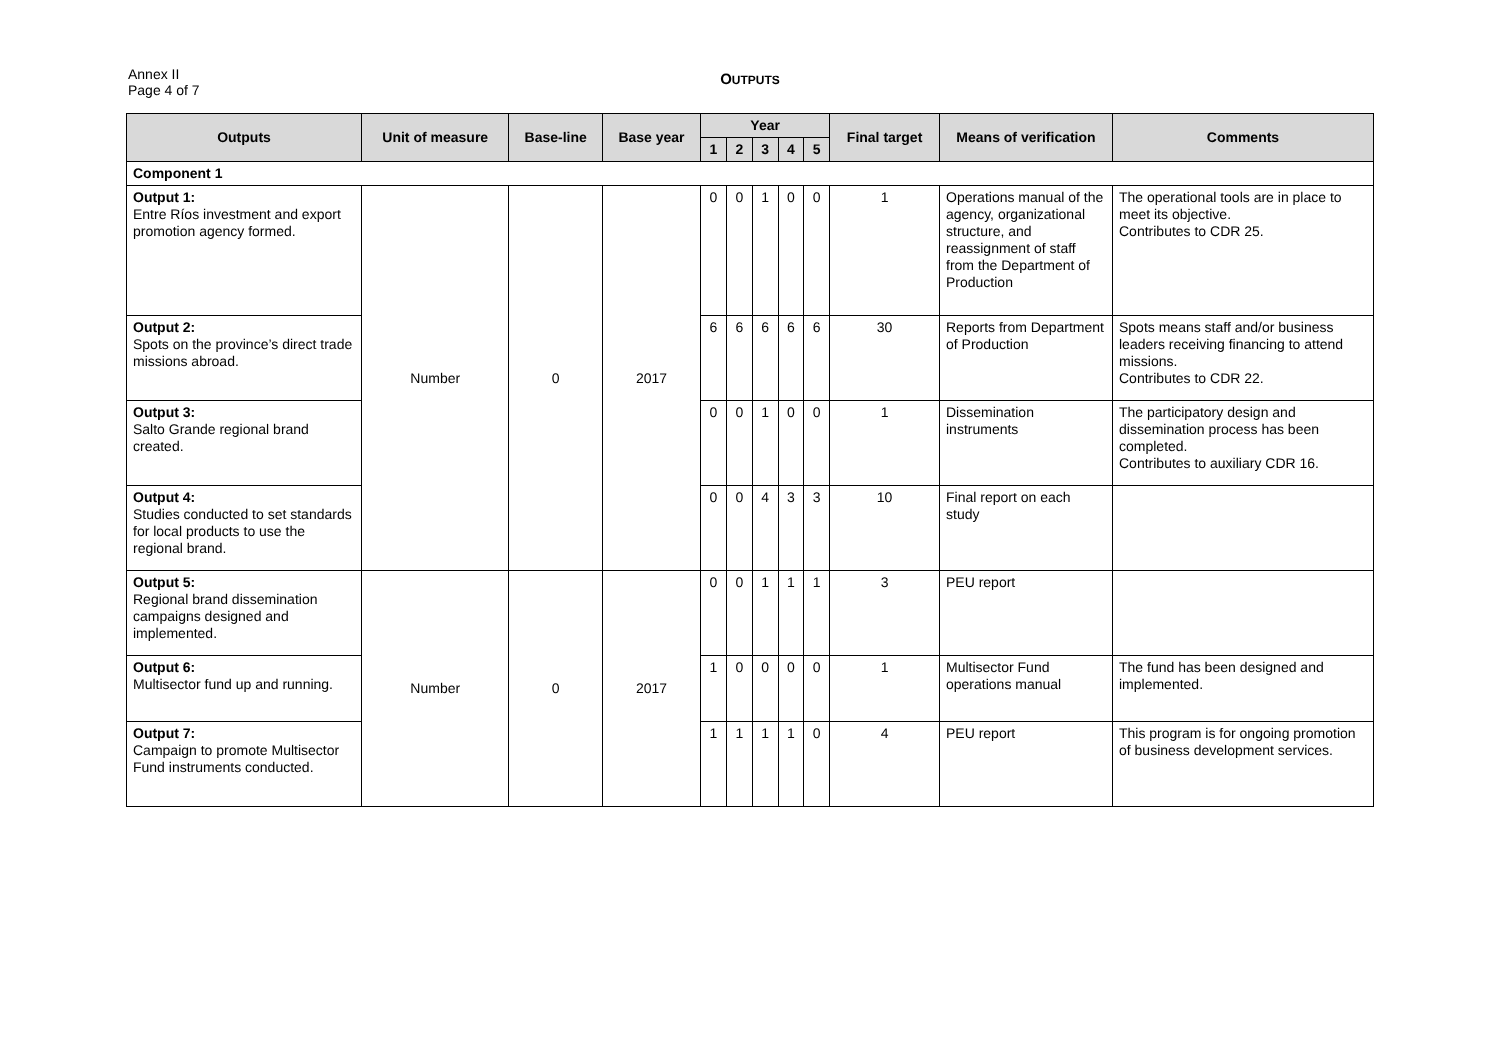Annex II
Page 4 of 7
OUTPUTS
| Outputs | Unit of measure | Base-line | Base year | Year | | | | | Final target | Means of verification | Comments |
| --- | --- | --- | --- | --- | --- | --- | --- | --- | --- | --- | --- |
| | | | | 1 | 2 | 3 | 4 | 5 | | | |
| Component 1 | | | | | | | | | | | |
| Output 1: Entre Ríos investment and export promotion agency formed. | Number | 0 | 2017 | 0 | 0 | 1 | 0 | 0 | 1 | Operations manual of the agency, organizational structure, and reassignment of staff from the Department of Production | The operational tools are in place to meet its objective. Contributes to CDR 25. |
| Output 2: Spots on the province’s direct trade missions abroad. | | | | 6 | 6 | 6 | 6 | 6 | 30 | Reports from Department of Production | Spots means staff and/or business leaders receiving financing to attend missions. Contributes to CDR 22. |
| Output 3: Salto Grande regional brand created. | | | | 0 | 0 | 1 | 0 | 0 | 1 | Dissemination instruments | The participatory design and dissemination process has been completed. Contributes to auxiliary CDR 16. |
| Output 4: Studies conducted to set standards for local products to use the regional brand. | | | | 0 | 0 | 4 | 3 | 3 | 10 | Final report on each study | |
| Output 5: Regional brand dissemination campaigns designed and implemented. | Number | 0 | 2017 | 0 | 0 | 1 | 1 | 1 | 3 | PEU report | |
| Output 6: Multisector fund up and running. | | | | 1 | 0 | 0 | 0 | 0 | 1 | Multisector Fund operations manual | The fund has been designed and implemented. |
| Output 7: Campaign to promote Multisector Fund instruments conducted. | | | | 1 | 1 | 1 | 1 | 0 | 4 | PEU report | This program is for ongoing promotion of business development services. |